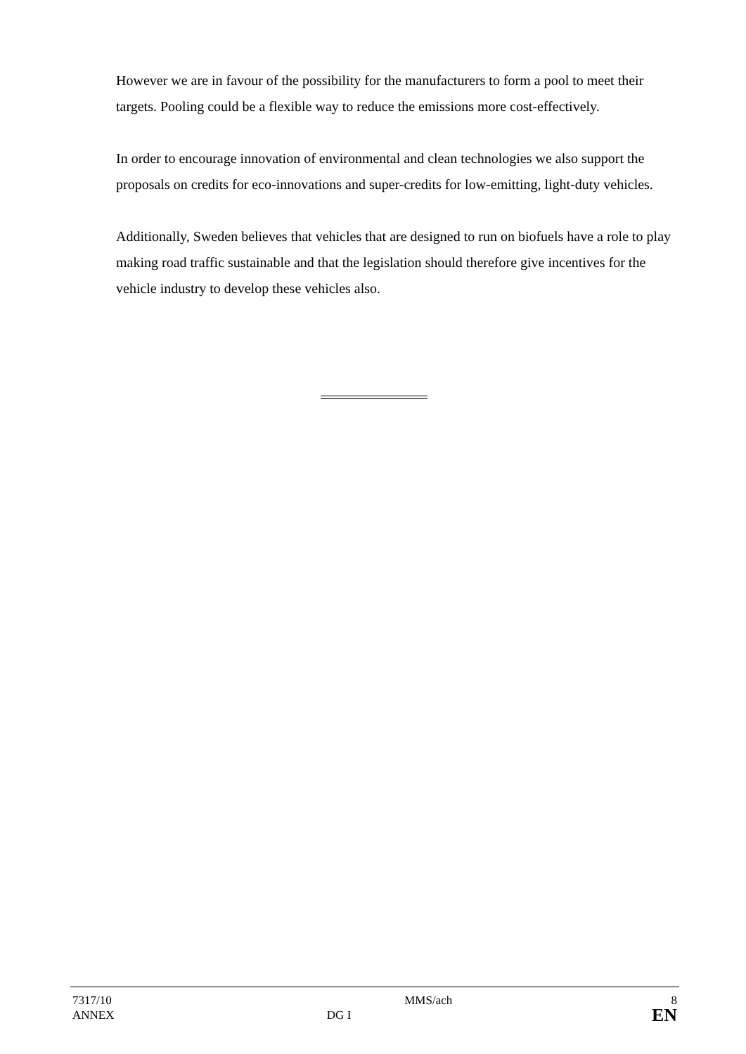However we are in favour of the possibility for the manufacturers to form a pool to meet their targets. Pooling could be a flexible way to reduce the emissions more cost-effectively.
In order to encourage innovation of environmental and clean technologies we also support the proposals on credits for eco-innovations and super-credits for low-emitting, light-duty vehicles.
Additionally, Sweden believes that vehicles that are designed to run on biofuels have a role to play making road traffic sustainable and that the legislation should therefore give incentives for the vehicle industry to develop these vehicles also.
| 7317/10 | | MMS/ach | 8 |
| ANNEX | DG I | | EN |